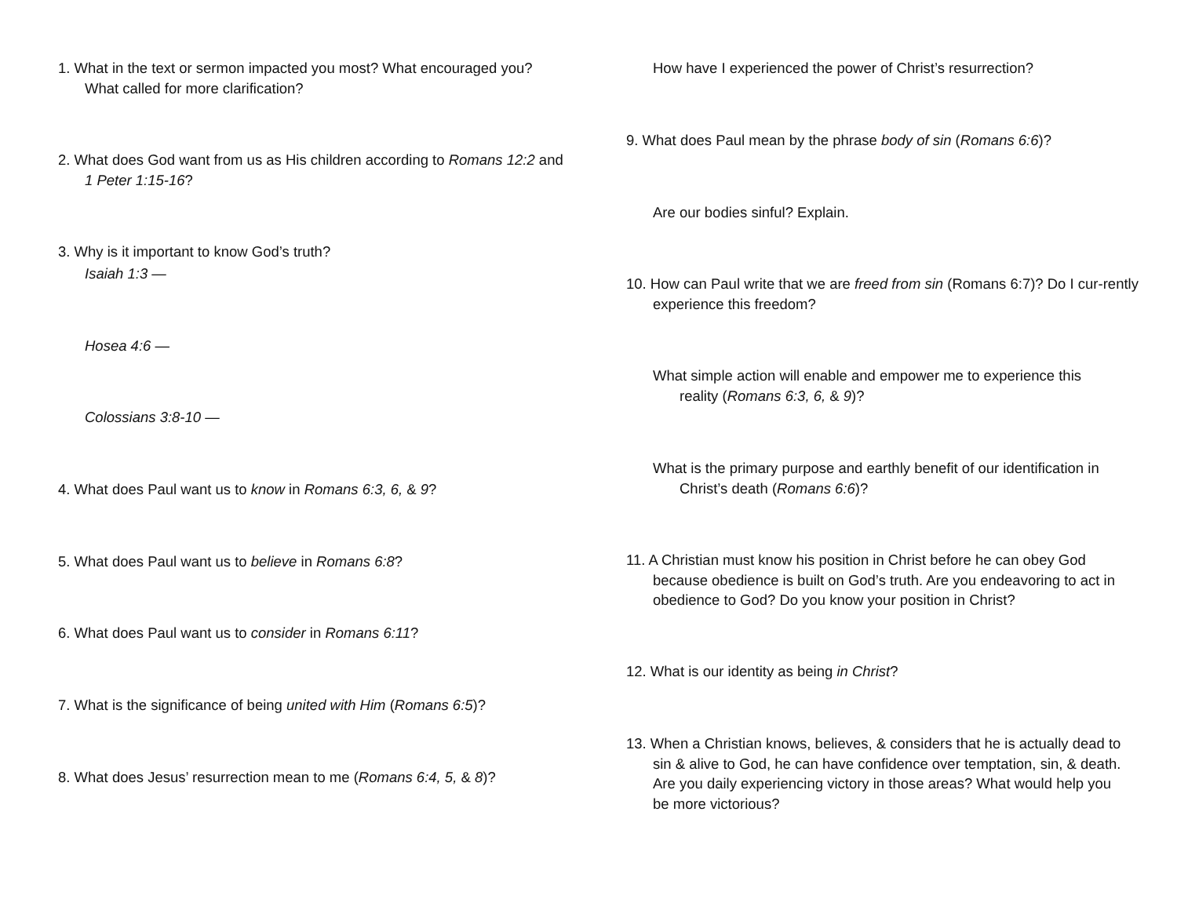1. What in the text or sermon impacted you most? What encouraged you? What called for more clarification?
2. What does God want from us as His children according to Romans 12:2 and 1 Peter 1:15-16?
3. Why is it important to know God’s truth?
Isaiah 1:3 —
Hosea 4:6 —
Colossians 3:8-10 —
4. What does Paul want us to know in Romans 6:3, 6, & 9?
5. What does Paul want us to believe in Romans 6:8?
6. What does Paul want us to consider in Romans 6:11?
7. What is the significance of being united with Him (Romans 6:5)?
8. What does Jesus’ resurrection mean to me (Romans 6:4, 5, & 8)?
How have I experienced the power of Christ’s resurrection?
9. What does Paul mean by the phrase body of sin (Romans 6:6)?
Are our bodies sinful? Explain.
10. How can Paul write that we are freed from sin (Romans 6:7)? Do I cur-rently experience this freedom?
What simple action will enable and empower me to experience this reality (Romans 6:3, 6, & 9)?
What is the primary purpose and earthly benefit of our identification in Christ’s death (Romans 6:6)?
11. A Christian must know his position in Christ before he can obey God because obedience is built on God’s truth. Are you endeavoring to act in obedience to God? Do you know your position in Christ?
12. What is our identity as being in Christ?
13. When a Christian knows, believes, & considers that he is actually dead to sin & alive to God, he can have confidence over temptation, sin, & death. Are you daily experiencing victory in those areas? What would help you be more victorious?